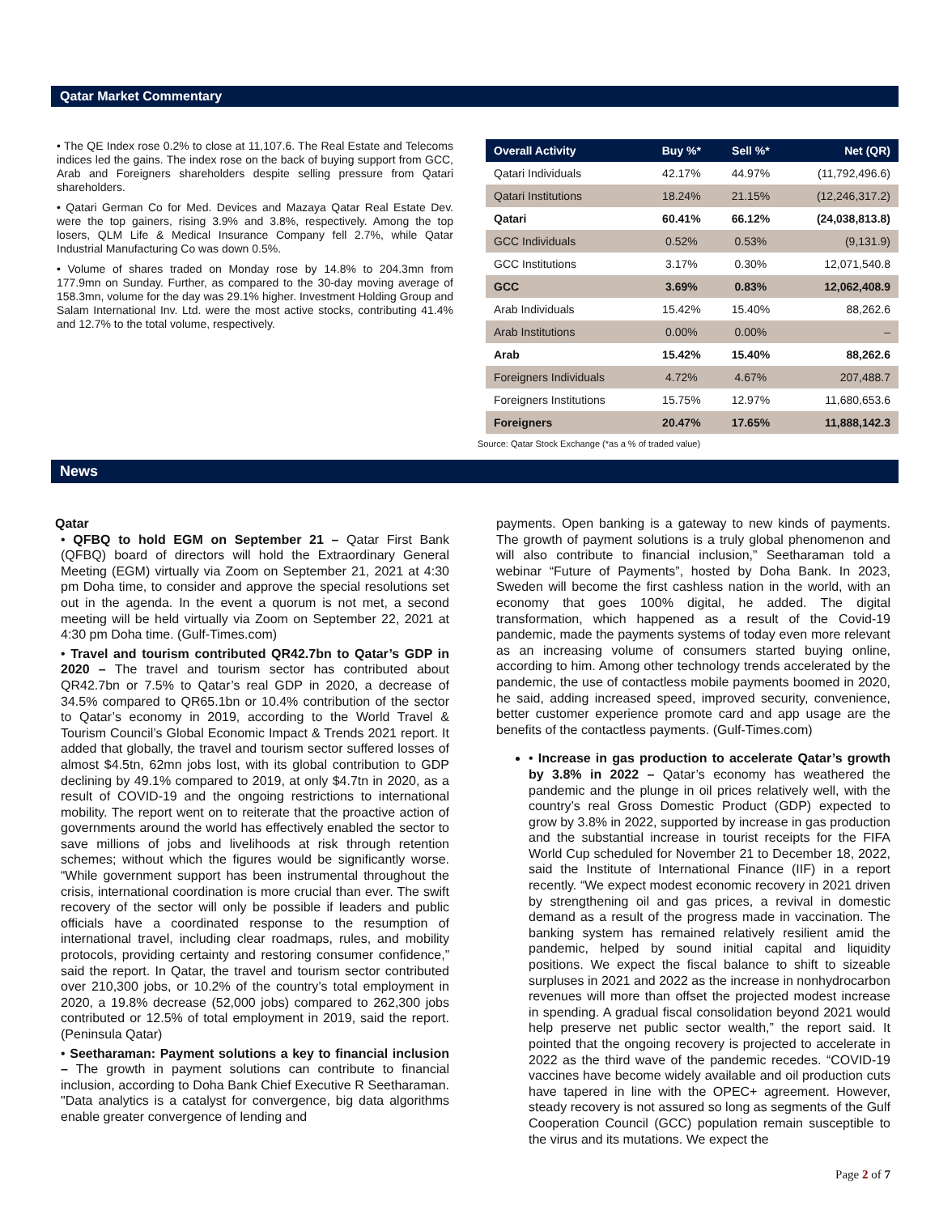Qatar Market Commentary
• The QE Index rose 0.2% to close at 11,107.6. The Real Estate and Telecoms indices led the gains. The index rose on the back of buying support from GCC, Arab and Foreigners shareholders despite selling pressure from Qatari shareholders.
• Qatari German Co for Med. Devices and Mazaya Qatar Real Estate Dev. were the top gainers, rising 3.9% and 3.8%, respectively. Among the top losers, QLM Life & Medical Insurance Company fell 2.7%, while Qatar Industrial Manufacturing Co was down 0.5%.
• Volume of shares traded on Monday rose by 14.8% to 204.3mn from 177.9mn on Sunday. Further, as compared to the 30-day moving average of 158.3mn, volume for the day was 29.1% higher. Investment Holding Group and Salam International Inv. Ltd. were the most active stocks, contributing 41.4% and 12.7% to the total volume, respectively.
| Overall Activity | Buy %* | Sell %* | Net (QR) |
| --- | --- | --- | --- |
| Qatari Individuals | 42.17% | 44.97% | (11,792,496.6) |
| Qatari Institutions | 18.24% | 21.15% | (12,246,317.2) |
| Qatari | 60.41% | 66.12% | (24,038,813.8) |
| GCC Individuals | 0.52% | 0.53% | (9,131.9) |
| GCC Institutions | 3.17% | 0.30% | 12,071,540.8 |
| GCC | 3.69% | 0.83% | 12,062,408.9 |
| Arab Individuals | 15.42% | 15.40% | 88,262.6 |
| Arab Institutions | 0.00% | 0.00% | – |
| Arab | 15.42% | 15.40% | 88,262.6 |
| Foreigners Individuals | 4.72% | 4.67% | 207,488.7 |
| Foreigners Institutions | 15.75% | 12.97% | 11,680,653.6 |
| Foreigners | 20.47% | 17.65% | 11,888,142.3 |
Source: Qatar Stock Exchange (*as a % of traded value)
News
Qatar
• QFBQ to hold EGM on September 21 – Qatar First Bank (QFBQ) board of directors will hold the Extraordinary General Meeting (EGM) virtually via Zoom on September 21, 2021 at 4:30 pm Doha time, to consider and approve the special resolutions set out in the agenda. In the event a quorum is not met, a second meeting will be held virtually via Zoom on September 22, 2021 at 4:30 pm Doha time. (Gulf-Times.com)
• Travel and tourism contributed QR42.7bn to Qatar’s GDP in 2020 – The travel and tourism sector has contributed about QR42.7bn or 7.5% to Qatar’s real GDP in 2020, a decrease of 34.5% compared to QR65.1bn or 10.4% contribution of the sector to Qatar’s economy in 2019, according to the World Travel & Tourism Council’s Global Economic Impact & Trends 2021 report. It added that globally, the travel and tourism sector suffered losses of almost $4.5tn, 62mn jobs lost, with its global contribution to GDP declining by 49.1% compared to 2019, at only $4.7tn in 2020, as a result of COVID-19 and the ongoing restrictions to international mobility. The report went on to reiterate that the proactive action of governments around the world has effectively enabled the sector to save millions of jobs and livelihoods at risk through retention schemes; without which the figures would be significantly worse. “While government support has been instrumental throughout the crisis, international coordination is more crucial than ever. The swift recovery of the sector will only be possible if leaders and public officials have a coordinated response to the resumption of international travel, including clear roadmaps, rules, and mobility protocols, providing certainty and restoring consumer confidence,” said the report. In Qatar, the travel and tourism sector contributed over 210,300 jobs, or 10.2% of the country’s total employment in 2020, a 19.8% decrease (52,000 jobs) compared to 262,300 jobs contributed or 12.5% of total employment in 2019, said the report. (Peninsula Qatar)
• Seetharaman: Payment solutions a key to financial inclusion – The growth in payment solutions can contribute to financial inclusion, according to Doha Bank Chief Executive R Seetharaman. "Data analytics is a catalyst for convergence, big data algorithms enable greater convergence of lending and
payments. Open banking is a gateway to new kinds of payments. The growth of payment solutions is a truly global phenomenon and will also contribute to financial inclusion,” Seetharaman told a webinar “Future of Payments”, hosted by Doha Bank. In 2023, Sweden will become the first cashless nation in the world, with an economy that goes 100% digital, he added. The digital transformation, which happened as a result of the Covid-19 pandemic, made the payments systems of today even more relevant as an increasing volume of consumers started buying online, according to him. Among other technology trends accelerated by the pandemic, the use of contactless mobile payments boomed in 2020, he said, adding increased speed, improved security, convenience, better customer experience promote card and app usage are the benefits of the contactless payments. (Gulf-Times.com)
• Increase in gas production to accelerate Qatar’s growth by 3.8% in 2022 – Qatar’s economy has weathered the pandemic and the plunge in oil prices relatively well, with the country’s real Gross Domestic Product (GDP) expected to grow by 3.8% in 2022, supported by increase in gas production and the substantial increase in tourist receipts for the FIFA World Cup scheduled for November 21 to December 18, 2022, said the Institute of International Finance (IIF) in a report recently. “We expect modest economic recovery in 2021 driven by strengthening oil and gas prices, a revival in domestic demand as a result of the progress made in vaccination. The banking system has remained relatively resilient amid the pandemic, helped by sound initial capital and liquidity positions. We expect the fiscal balance to shift to sizeable surpluses in 2021 and 2022 as the increase in nonhydrocarbon revenues will more than offset the projected modest increase in spending. A gradual fiscal consolidation beyond 2021 would help preserve net public sector wealth,” the report said. It pointed that the ongoing recovery is projected to accelerate in 2022 as the third wave of the pandemic recedes. “COVID-19 vaccines have become widely available and oil production cuts have tapered in line with the OPEC+ agreement. However, steady recovery is not assured so long as segments of the Gulf Cooperation Council (GCC) population remain susceptible to the virus and its mutations. We expect the
Page 2 of 7